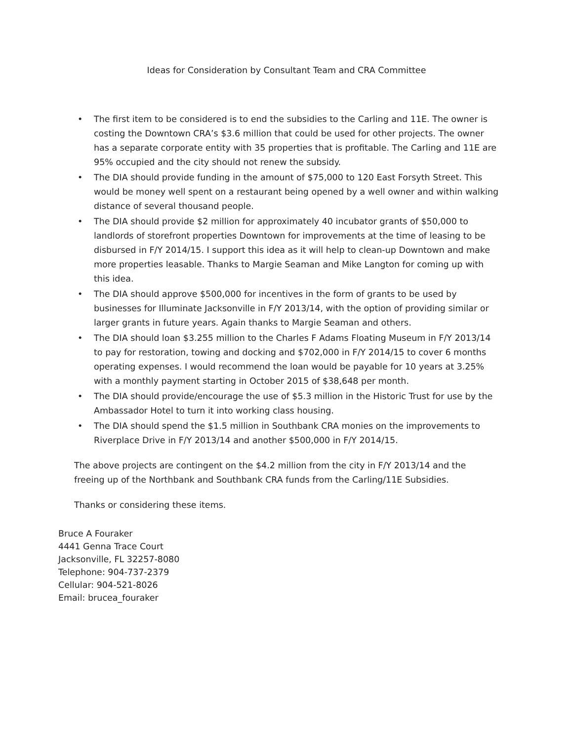Ideas for Consideration by Consultant Team and CRA Committee
• The first item to be considered is to end the subsidies to the Carling and 11E. The owner is costing the Downtown CRA’s $3.6 million that could be used for other projects. The owner has a separate corporate entity with 35 properties that is profitable. The Carling and 11E are 95% occupied and the city should not renew the subsidy.
• The DIA should provide funding in the amount of $75,000 to 120 East Forsyth Street. This would be money well spent on a restaurant being opened by a well owner and within walking distance of several thousand people.
• The DIA should provide $2 million for approximately 40 incubator grants of $50,000 to landlords of storefront properties Downtown for improvements at the time of leasing to be disbursed in F/Y 2014/15. I support this idea as it will help to clean-up Downtown and make more properties leasable. Thanks to Margie Seaman and Mike Langton for coming up with this idea.
• The DIA should approve $500,000 for incentives in the form of grants to be used by businesses for Illuminate Jacksonville in F/Y 2013/14, with the option of providing similar or larger grants in future years. Again thanks to Margie Seaman and others.
• The DIA should loan $3.255 million to the Charles F Adams Floating Museum in F/Y 2013/14 to pay for restoration, towing and docking and $702,000 in F/Y 2014/15 to cover 6 months operating expenses. I would recommend the loan would be payable for 10 years at 3.25% with a monthly payment starting in October 2015 of $38,648 per month.
• The DIA should provide/encourage the use of $5.3 million in the Historic Trust for use by the Ambassador Hotel to turn it into working class housing.
• The DIA should spend the $1.5 million in Southbank CRA monies on the improvements to Riverplace Drive in F/Y 2013/14 and another $500,000 in F/Y 2014/15.
The above projects are contingent on the $4.2 million from the city in F/Y 2013/14 and the freeing up of the Northbank and Southbank CRA funds from the Carling/11E Subsidies.
Thanks or considering these items.
Bruce A Fouraker
4441 Genna Trace Court
Jacksonville, FL 32257-8080
Telephone: 904-737-2379
Cellular: 904-521-8026
Email: brucea_fouraker